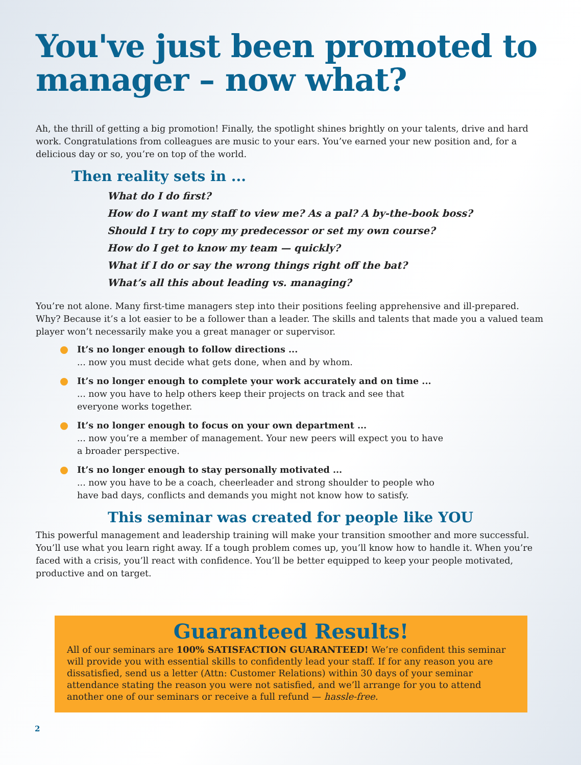You've just been promoted to manager – now what?
Ah, the thrill of getting a big promotion! Finally, the spotlight shines brightly on your talents, drive and hard work. Congratulations from colleagues are music to your ears. You’ve earned your new position and, for a delicious day or so, you’re on top of the world.
Then reality sets in ...
What do I do first?
How do I want my staff to view me? As a pal? A by-the-book boss?
Should I try to copy my predecessor or set my own course?
How do I get to know my team — quickly?
What if I do or say the wrong things right off the bat?
What’s all this about leading vs. managing?
You’re not alone. Many first-time managers step into their positions feeling apprehensive and ill-prepared. Why? Because it’s a lot easier to be a follower than a leader. The skills and talents that made you a valued team player won’t necessarily make you a great manager or supervisor.
It’s no longer enough to follow directions ...
... now you must decide what gets done, when and by whom.
It’s no longer enough to complete your work accurately and on time ...
... now you have to help others keep their projects on track and see that everyone works together.
It’s no longer enough to focus on your own department ...
... now you’re a member of management. Your new peers will expect you to have a broader perspective.
It’s no longer enough to stay personally motivated ...
... now you have to be a coach, cheerleader and strong shoulder to people who have bad days, conflicts and demands you might not know how to satisfy.
This seminar was created for people like YOU
This powerful management and leadership training will make your transition smoother and more successful. You’ll use what you learn right away. If a tough problem comes up, you’ll know how to handle it. When you’re faced with a crisis, you’ll react with confidence. You’ll be better equipped to keep your people motivated, productive and on target.
Guaranteed Results!
All of our seminars are 100% SATISFACTION GUARANTEED! We’re confident this seminar will provide you with essential skills to confidently lead your staff. If for any reason you are dissatisfied, send us a letter (Attn: Customer Relations) within 30 days of your seminar attendance stating the reason you were not satisfied, and we’ll arrange for you to attend another one of our seminars or receive a full refund — hassle-free.
2